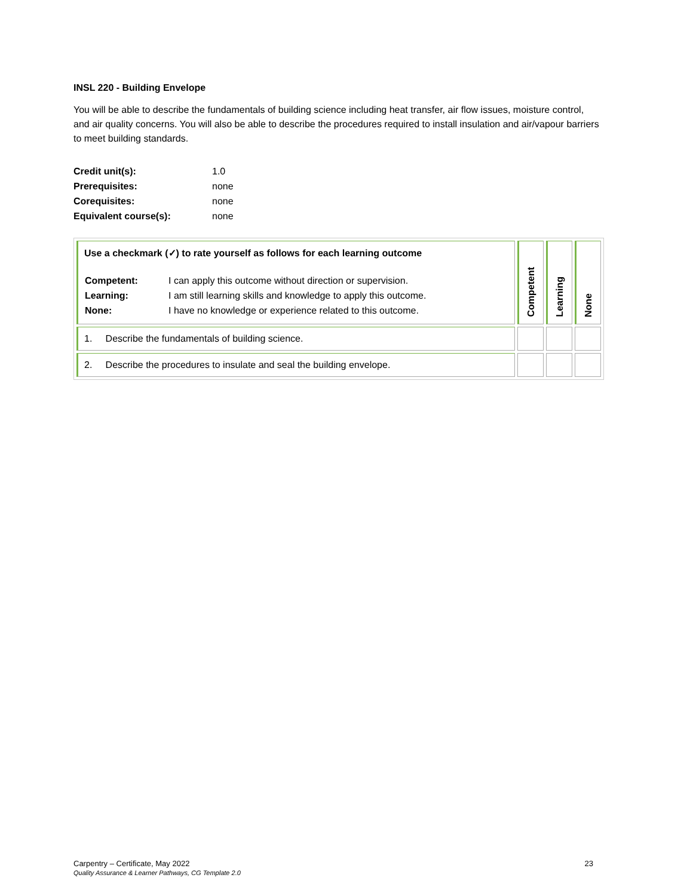INSL 220 - Building Envelope
You will be able to describe the fundamentals of building science including heat transfer, air flow issues, moisture control, and air quality concerns. You will also be able to describe the procedures required to install insulation and air/vapour barriers to meet building standards.
| Credit unit(s): | 1.0 |
| Prerequisites: | none |
| Corequisites: | none |
| Equivalent course(s): | none |
| Use a checkmark (✓) to rate yourself as follows for each learning outcome / Competent: / I can apply this outcome without direction or supervision. / / Learning: / I am still learning skills and knowledge to apply this outcome. / / None: / I have no knowledge or experience related to this outcome. / | Competent | Learning | None |
| 1. Describe the fundamentals of building science. | | | |
| 2. Describe the procedures to insulate and seal the building envelope. | | | |
Carpentry – Certificate, May 2022
Quality Assurance & Learner Pathways, CG Template 2.0
23